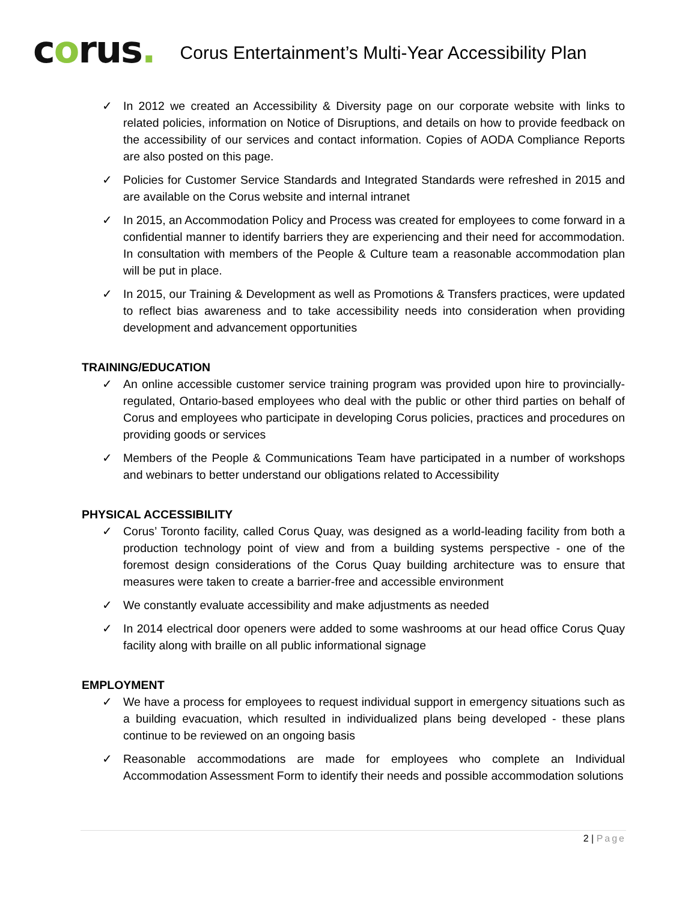corus.
Corus Entertainment’s Multi-Year Accessibility Plan
✓ In 2012 we created an Accessibility & Diversity page on our corporate website with links to related policies, information on Notice of Disruptions, and details on how to provide feedback on the accessibility of our services and contact information. Copies of AODA Compliance Reports are also posted on this page.
✓ Policies for Customer Service Standards and Integrated Standards were refreshed in 2015 and are available on the Corus website and internal intranet
✓ In 2015, an Accommodation Policy and Process was created for employees to come forward in a confidential manner to identify barriers they are experiencing and their need for accommodation. In consultation with members of the People & Culture team a reasonable accommodation plan will be put in place.
✓ In 2015, our Training & Development as well as Promotions & Transfers practices, were updated to reflect bias awareness and to take accessibility needs into consideration when providing development and advancement opportunities
TRAINING/EDUCATION
✓ An online accessible customer service training program was provided upon hire to provincially-regulated, Ontario-based employees who deal with the public or other third parties on behalf of Corus and employees who participate in developing Corus policies, practices and procedures on providing goods or services
✓ Members of the People & Communications Team have participated in a number of workshops and webinars to better understand our obligations related to Accessibility
PHYSICAL ACCESSIBILITY
✓ Corus’ Toronto facility, called Corus Quay, was designed as a world-leading facility from both a production technology point of view and from a building systems perspective - one of the foremost design considerations of the Corus Quay building architecture was to ensure that measures were taken to create a barrier-free and accessible environment
✓ We constantly evaluate accessibility and make adjustments as needed
✓ In 2014 electrical door openers were added to some washrooms at our head office Corus Quay facility along with braille on all public informational signage
EMPLOYMENT
✓ We have a process for employees to request individual support in emergency situations such as a building evacuation, which resulted in individualized plans being developed - these plans continue to be reviewed on an ongoing basis
✓ Reasonable accommodations are made for employees who complete an Individual Accommodation Assessment Form to identify their needs and possible accommodation solutions
2 | Page